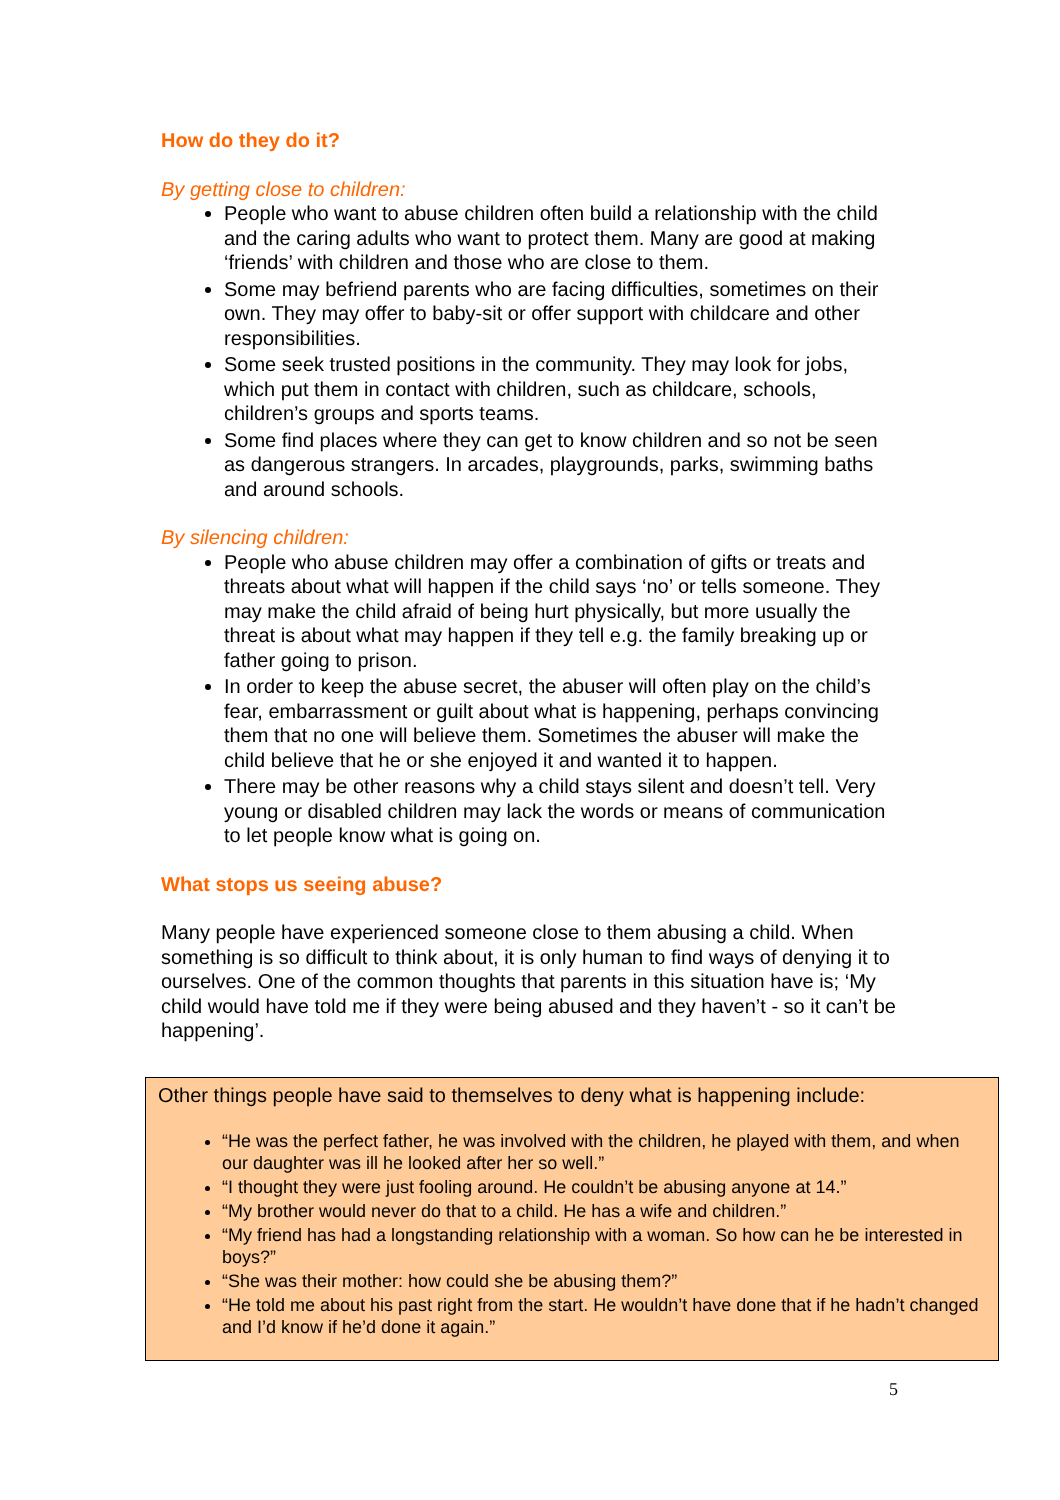How do they do it?
By getting close to children:
People who want to abuse children often build a relationship with the child and the caring adults who want to protect them. Many are good at making ‘friends’ with children and those who are close to them.
Some may befriend parents who are facing difficulties, sometimes on their own. They may offer to baby-sit or offer support with childcare and other responsibilities.
Some seek trusted positions in the community. They may look for jobs, which put them in contact with children, such as childcare, schools, children’s groups and sports teams.
Some find places where they can get to know children and so not be seen as dangerous strangers. In arcades, playgrounds, parks, swimming baths and around schools.
By silencing children:
People who abuse children may offer a combination of gifts or treats and threats about what will happen if the child says ‘no’ or tells someone. They may make the child afraid of being hurt physically, but more usually the threat is about what may happen if they tell e.g. the family breaking up or father going to prison.
In order to keep the abuse secret, the abuser will often play on the child’s fear, embarrassment or guilt about what is happening, perhaps convincing them that no one will believe them. Sometimes the abuser will make the child believe that he or she enjoyed it and wanted it to happen.
There may be other reasons why a child stays silent and doesn’t tell. Very young or disabled children may lack the words or means of communication to let people know what is going on.
What stops us seeing abuse?
Many people have experienced someone close to them abusing a child. When something is so difficult to think about, it is only human to find ways of denying it to ourselves. One of the common thoughts that parents in this situation have is; ‘My child would have told me if they were being abused and they haven’t - so it can’t be happening’.
Other things people have said to themselves to deny what is happening include:
“He was the perfect father, he was involved with the children, he played with them, and when our daughter was ill he looked after her so well.”
“I thought they were just fooling around. He couldn’t be abusing anyone at 14.”
“My brother would never do that to a child. He has a wife and children.”
“My friend has had a longstanding relationship with a woman. So how can he be interested in boys?”
“She was their mother: how could she be abusing them?”
“He told me about his past right from the start. He wouldn’t have done that if he hadn’t changed and I’d know if he’d done it again.”
5